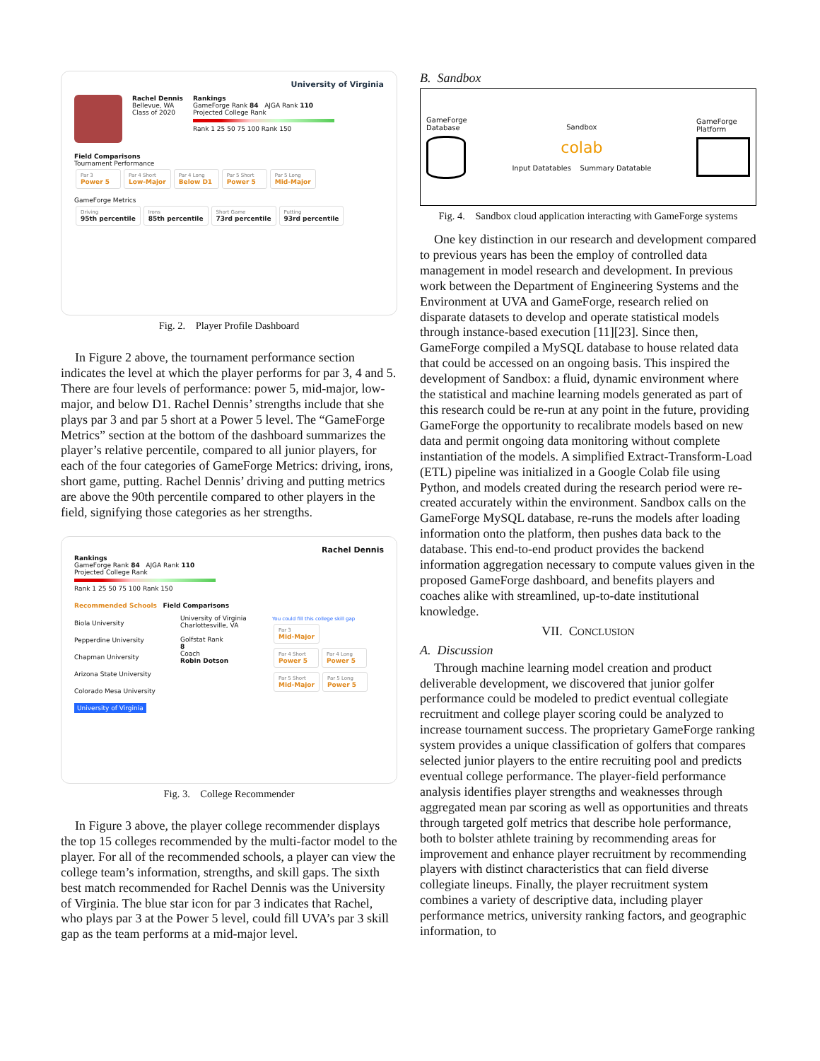University of Virginia
Rachel Dennis
Bellevue, WA
Class of 2020
Rankings
GameForge Rank 84 AJGA Rank 110
Projected College Rank
Rank 1 25 50 75 100 Rank 150
Field Comparisons
Tournament Performance
Par 3 Power 5 Par 4 Short Low-Major Par 4 Long Below D1 Par 5 Short Power 5 Par 5 Long Mid-Major
GameForge Metrics
Driving 95th percentile Irons 85th percentile Short Game 73rd percentile Putting 93rd percentile
Fig. 2. Player Profile Dashboard
In Figure 2 above, the tournament performance section indicates the level at which the player performs for par 3, 4 and 5. There are four levels of performance: power 5, mid-major, low-major, and below D1. Rachel Dennis’ strengths include that she plays par 3 and par 5 short at a Power 5 level. The “GameForge Metrics” section at the bottom of the dashboard summarizes the player’s relative percentile, compared to all junior players, for each of the four categories of GameForge Metrics: driving, irons, short game, putting. Rachel Dennis’ driving and putting metrics are above the 90th percentile compared to other players in the field, signifying those categories as her strengths.
Rachel Dennis
Rankings
GameForge Rank 84 AJGA Rank 110
Projected College Rank
Rank 1 25 50 75 100 Rank 150
Recommended Schools Field Comparisons
Biola University
Pepperdine University
Chapman University
Arizona State University
Colorado Mesa University
University of Virginia
University of Virginia
Charlottesville, VA
Golfstat Rank
8
Coach
Robin Dotson
You could fill this college skill gap
Par 3 Mid-Major
Par 4 Short Power 5 Par 4 Long Power 5
Par 5 Short Mid-Major Par 5 Long Power 5
Fig. 3. College Recommender
In Figure 3 above, the player college recommender displays the top 15 colleges recommended by the multi-factor model to the player. For all of the recommended schools, a player can view the college team’s information, strengths, and skill gaps. The sixth best match recommended for Rachel Dennis was the University of Virginia. The blue star icon for par 3 indicates that Rachel, who plays par 3 at the Power 5 level, could fill UVA’s par 3 skill gap as the team performs at a mid-major level.
B. Sandbox
GameForge
Database
Sandbox
colab
Input Datatables Summary Datatable
GameForge
Platform
Fig. 4. Sandbox cloud application interacting with GameForge systems
One key distinction in our research and development compared to previous years has been the employ of controlled data management in model research and development. In previous work between the Department of Engineering Systems and the Environment at UVA and GameForge, research relied on disparate datasets to develop and operate statistical models through instance-based execution [11][23]. Since then, GameForge compiled a MySQL database to house related data that could be accessed on an ongoing basis. This inspired the development of Sandbox: a fluid, dynamic environment where the statistical and machine learning models generated as part of this research could be re-run at any point in the future, providing GameForge the opportunity to recalibrate models based on new data and permit ongoing data monitoring without complete instantiation of the models. A simplified Extract-Transform-Load (ETL) pipeline was initialized in a Google Colab file using Python, and models created during the research period were re-created accurately within the environment. Sandbox calls on the GameForge MySQL database, re-runs the models after loading information onto the platform, then pushes data back to the database. This end-to-end product provides the backend information aggregation necessary to compute values given in the proposed GameForge dashboard, and benefits players and coaches alike with streamlined, up-to-date institutional knowledge.
VII. CONCLUSION
A. Discussion
Through machine learning model creation and product deliverable development, we discovered that junior golfer performance could be modeled to predict eventual collegiate recruitment and college player scoring could be analyzed to increase tournament success. The proprietary GameForge ranking system provides a unique classification of golfers that compares selected junior players to the entire recruiting pool and predicts eventual college performance. The player-field performance analysis identifies player strengths and weaknesses through aggregated mean par scoring as well as opportunities and threats through targeted golf metrics that describe hole performance, both to bolster athlete training by recommending areas for improvement and enhance player recruitment by recommending players with distinct characteristics that can field diverse collegiate lineups. Finally, the player recruitment system combines a variety of descriptive data, including player performance metrics, university ranking factors, and geographic information, to